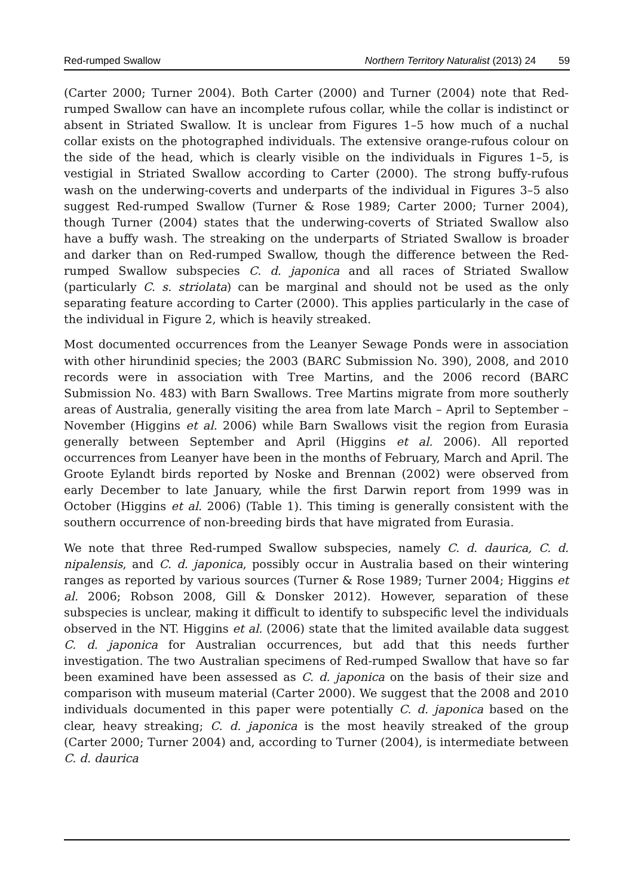Red-rumped Swallow Northern Territory Naturalist (2013) 24 59
(Carter 2000; Turner 2004). Both Carter (2000) and Turner (2004) note that Red-rumped Swallow can have an incomplete rufous collar, while the collar is indistinct or absent in Striated Swallow. It is unclear from Figures 1–5 how much of a nuchal collar exists on the photographed individuals. The extensive orange-rufous colour on the side of the head, which is clearly visible on the individuals in Figures 1–5, is vestigial in Striated Swallow according to Carter (2000). The strong buffy-rufous wash on the underwing-coverts and underparts of the individual in Figures 3–5 also suggest Red-rumped Swallow (Turner & Rose 1989; Carter 2000; Turner 2004), though Turner (2004) states that the underwing-coverts of Striated Swallow also have a buffy wash. The streaking on the underparts of Striated Swallow is broader and darker than on Red-rumped Swallow, though the difference between the Red-rumped Swallow subspecies C. d. japonica and all races of Striated Swallow (particularly C. s. striolata) can be marginal and should not be used as the only separating feature according to Carter (2000). This applies particularly in the case of the individual in Figure 2, which is heavily streaked.
Most documented occurrences from the Leanyer Sewage Ponds were in association with other hirundinid species; the 2003 (BARC Submission No. 390), 2008, and 2010 records were in association with Tree Martins, and the 2006 record (BARC Submission No. 483) with Barn Swallows. Tree Martins migrate from more southerly areas of Australia, generally visiting the area from late March – April to September – November (Higgins et al. 2006) while Barn Swallows visit the region from Eurasia generally between September and April (Higgins et al. 2006). All reported occurrences from Leanyer have been in the months of February, March and April. The Groote Eylandt birds reported by Noske and Brennan (2002) were observed from early December to late January, while the first Darwin report from 1999 was in October (Higgins et al. 2006) (Table 1). This timing is generally consistent with the southern occurrence of non-breeding birds that have migrated from Eurasia.
We note that three Red-rumped Swallow subspecies, namely C. d. daurica, C. d. nipalensis, and C. d. japonica, possibly occur in Australia based on their wintering ranges as reported by various sources (Turner & Rose 1989; Turner 2004; Higgins et al. 2006; Robson 2008, Gill & Donsker 2012). However, separation of these subspecies is unclear, making it difficult to identify to subspecific level the individuals observed in the NT. Higgins et al. (2006) state that the limited available data suggest C. d. japonica for Australian occurrences, but add that this needs further investigation. The two Australian specimens of Red-rumped Swallow that have so far been examined have been assessed as C. d. japonica on the basis of their size and comparison with museum material (Carter 2000). We suggest that the 2008 and 2010 individuals documented in this paper were potentially C. d. japonica based on the clear, heavy streaking; C. d. japonica is the most heavily streaked of the group (Carter 2000; Turner 2004) and, according to Turner (2004), is intermediate between C. d. daurica